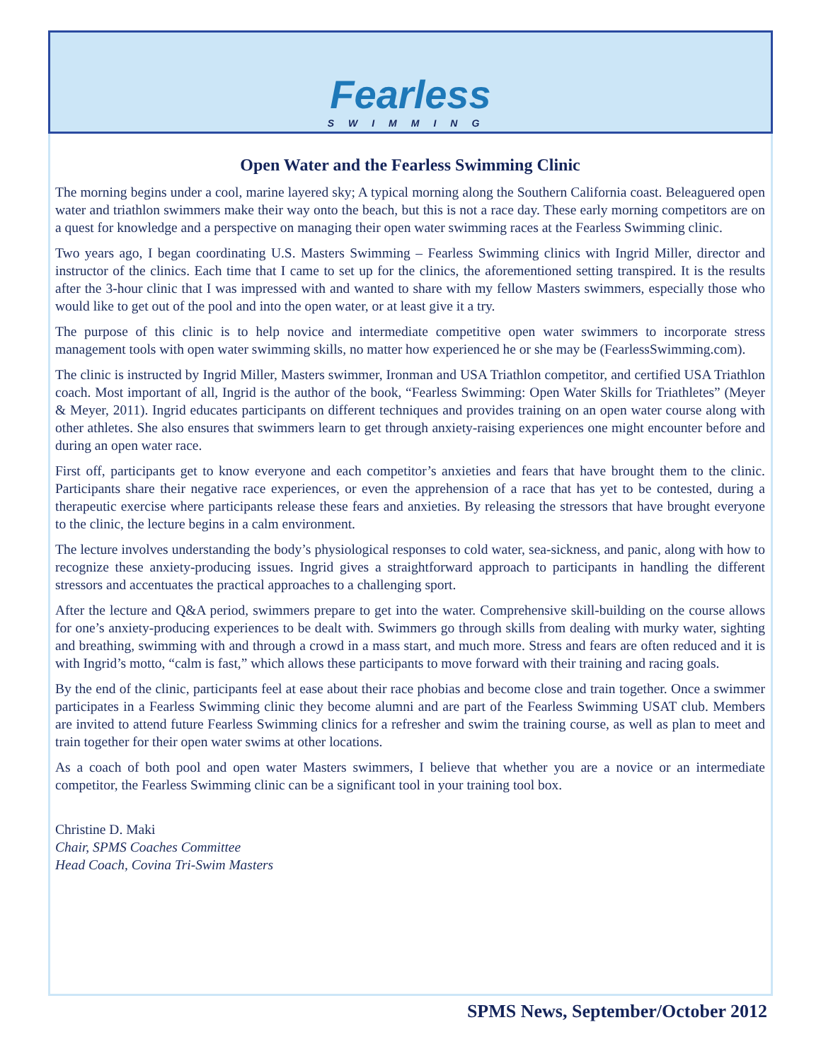Fearless
SWIMMING
Open Water and the Fearless Swimming Clinic
The morning begins under a cool, marine layered sky; A typical morning along the Southern California coast. Beleaguered open water and triathlon swimmers make their way onto the beach, but this is not a race day. These early morning competitors are on a quest for knowledge and a perspective on managing their open water swimming races at the Fearless Swimming clinic.
Two years ago, I began coordinating U.S. Masters Swimming – Fearless Swimming clinics with Ingrid Miller, director and instructor of the clinics. Each time that I came to set up for the clinics, the aforementioned setting transpired. It is the results after the 3-hour clinic that I was impressed with and wanted to share with my fellow Masters swimmers, especially those who would like to get out of the pool and into the open water, or at least give it a try.
The purpose of this clinic is to help novice and intermediate competitive open water swimmers to incorporate stress management tools with open water swimming skills, no matter how experienced he or she may be (FearlessSwimming.com).
The clinic is instructed by Ingrid Miller, Masters swimmer, Ironman and USA Triathlon competitor, and certified USA Triathlon coach. Most important of all, Ingrid is the author of the book, “Fearless Swimming: Open Water Skills for Triathletes” (Meyer & Meyer, 2011). Ingrid educates participants on different techniques and provides training on an open water course along with other athletes. She also ensures that swimmers learn to get through anxiety-raising experiences one might encounter before and during an open water race.
First off, participants get to know everyone and each competitor’s anxieties and fears that have brought them to the clinic. Participants share their negative race experiences, or even the apprehension of a race that has yet to be contested, during a therapeutic exercise where participants release these fears and anxieties. By releasing the stressors that have brought everyone to the clinic, the lecture begins in a calm environment.
The lecture involves understanding the body’s physiological responses to cold water, sea-sickness, and panic, along with how to recognize these anxiety-producing issues. Ingrid gives a straightforward approach to participants in handling the different stressors and accentuates the practical approaches to a challenging sport.
After the lecture and Q&A period, swimmers prepare to get into the water. Comprehensive skill-building on the course allows for one’s anxiety-producing experiences to be dealt with. Swimmers go through skills from dealing with murky water, sighting and breathing, swimming with and through a crowd in a mass start, and much more. Stress and fears are often reduced and it is with Ingrid’s motto, “calm is fast,” which allows these participants to move forward with their training and racing goals.
By the end of the clinic, participants feel at ease about their race phobias and become close and train together. Once a swimmer participates in a Fearless Swimming clinic they become alumni and are part of the Fearless Swimming USAT club. Members are invited to attend future Fearless Swimming clinics for a refresher and swim the training course, as well as plan to meet and train together for their open water swims at other locations.
As a coach of both pool and open water Masters swimmers, I believe that whether you are a novice or an intermediate competitor, the Fearless Swimming clinic can be a significant tool in your training tool box.
Christine D. Maki
Chair, SPMS Coaches Committee
Head Coach, Covina Tri-Swim Masters
SPMS News, September/October 2012